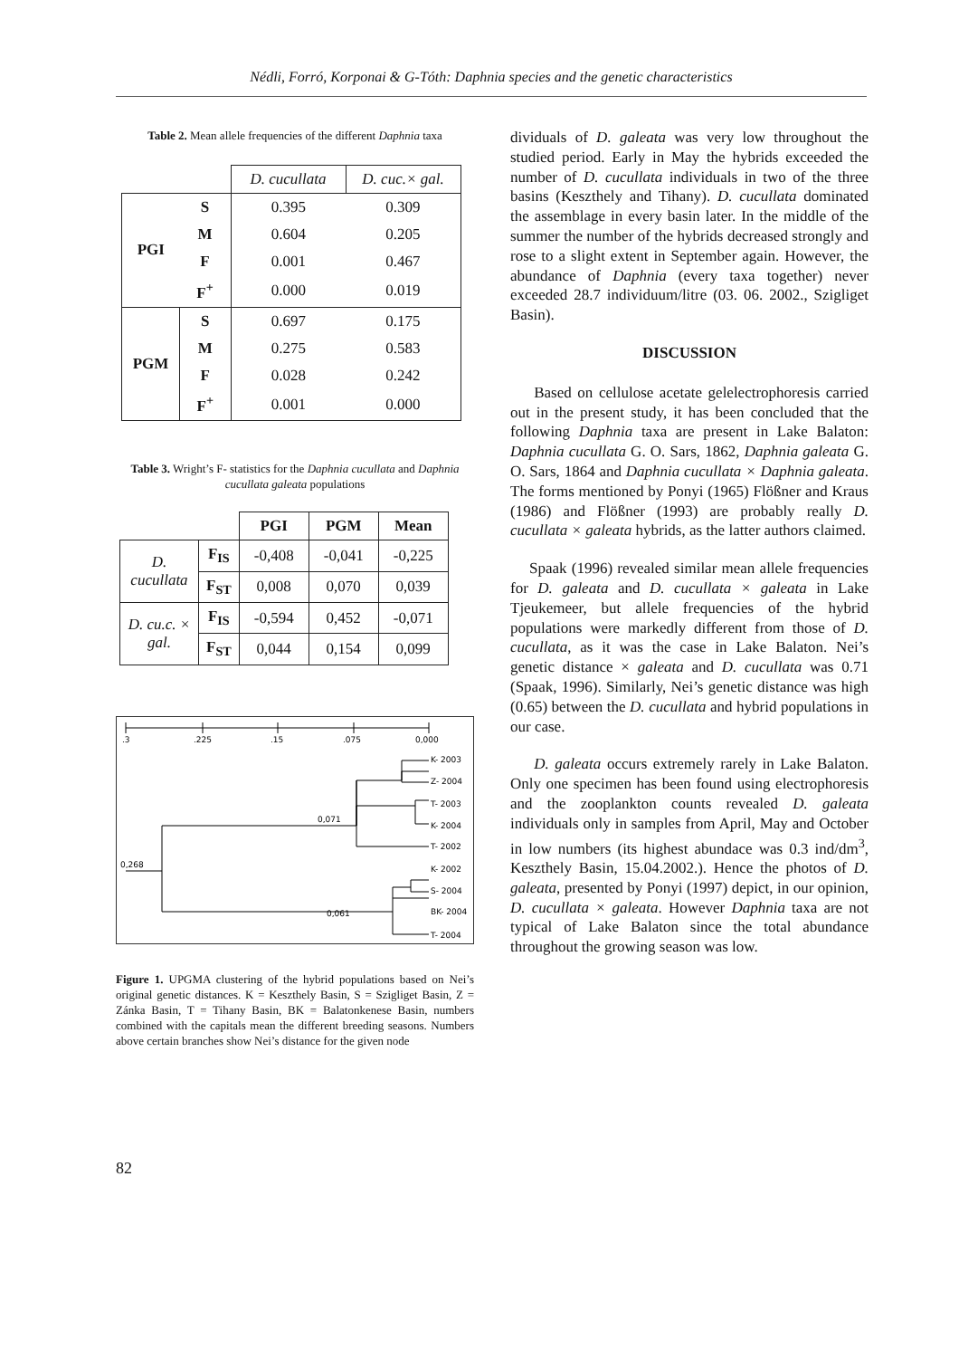Nédli, Forró, Korponai & G-Tóth: Daphnia species and the genetic characteristics
Table 2. Mean allele frequencies of the different Daphnia taxa
| | | D. cucullata | D. cuc.× gal. |
| PGI | S | 0.395 | 0.309 |
| | M | 0.604 | 0.205 |
| | F | 0.001 | 0.467 |
| | F<sup>+</sup> | 0.000 | 0.019 |
| PGM | S | 0.697 | 0.175 |
| | M | 0.275 | 0.583 |
| | F | 0.028 | 0.242 |
| | F<sup>+</sup> | 0.001 | 0.000 |
Table 3. Wright’s F- statistics for the Daphnia cucullata and Daphnia cucullata galeata populations
| | | PGI | PGM | Mean |
| D. cucullata | F<sub>IS</sub> | -0,408 | -0,041 | -0,225 |
| | F<sub>ST</sub> | 0,008 | 0,070 | 0,039 |
| D. cu.c. × gal. | F<sub>IS</sub> | -0,594 | 0,452 | -0,071 |
| | F<sub>ST</sub> | 0,044 | 0,154 | 0,099 |
.3
.225
.15
.075
0,000
K- 2003
Z- 2004
T- 2003
K- 2004
T- 2002
K- 2002
S- 2004
BK- 2004
T- 2004
0,071
0,268
0,061
Figure 1. UPGMA clustering of the hybrid populations based on Nei’s original genetic distances. K = Keszthely Basin, S = Szigliget Basin, Z = Zánka Basin, T = Tihany Basin, BK = Balatonkenese Basin, numbers combined with the capitals mean the different breeding seasons. Numbers above certain branches show Nei’s distance for the given node
dividuals of D. galeata was very low throughout the studied period. Early in May the hybrids exceeded the number of D. cucullata individuals in two of the three basins (Keszthely and Tihany). D. cucullata dominated the assemblage in every basin later. In the middle of the summer the number of the hybrids decreased strongly and rose to a slight extent in September again. However, the abundance of Daphnia (every taxa together) never exceeded 28.7 individuum/litre (03. 06. 2002., Szigliget Basin).
DISCUSSION
Based on cellulose acetate gelelectrophoresis carried out in the present study, it has been concluded that the following Daphnia taxa are present in Lake Balaton: Daphnia cucullata G. O. Sars, 1862, Daphnia galeata G. O. Sars, 1864 and Daphnia cucullata × Daphnia galeata. The forms mentioned by Ponyi (1965) Flößner and Kraus (1986) and Flößner (1993) are probably really D. cucullata × galeata hybrids, as the latter authors claimed.
Spaak (1996) revealed similar mean allele frequencies for D. galeata and D. cucullata × galeata in Lake Tjeukemeer, but allele frequencies of the hybrid populations were markedly different from those of D. cucullata, as it was the case in Lake Balaton. Nei’s genetic distance × galeata and D. cucullata was 0.71 (Spaak, 1996). Similarly, Nei’s genetic distance was high (0.65) between the D. cucullata and hybrid populations in our case.
D. galeata occurs extremely rarely in Lake Balaton. Only one specimen has been found using electrophoresis and the zooplankton counts revealed D. galeata individuals only in samples from April, May and October in low numbers (its highest abundace was 0.3 ind/dm<sup>3</sup>, Keszthely Basin, 15.04.2002.). Hence the photos of D. galeata, presented by Ponyi (1997) depict, in our opinion, D. cucullata × galeata. However Daphnia taxa are not typical of Lake Balaton since the total abundance throughout the growing season was low.
82